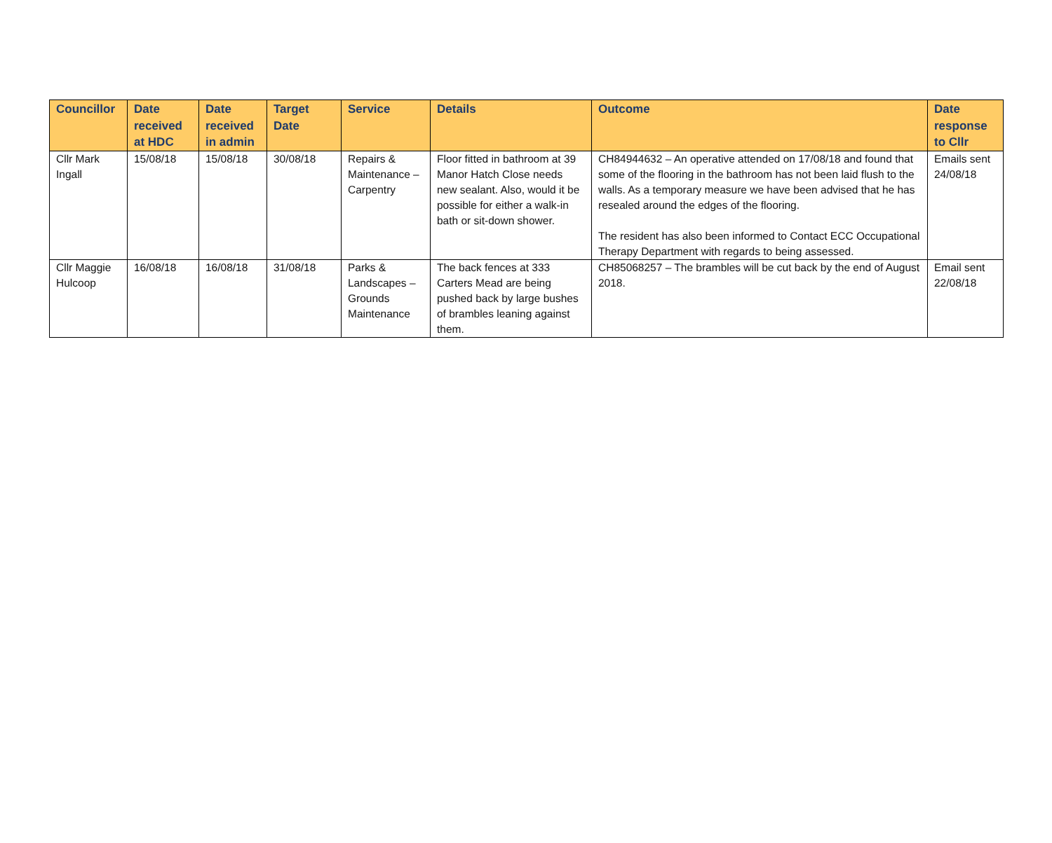| Councillor | Date received at HDC | Date received in admin | Target Date | Service | Details | Outcome | Date response to Cllr |
| --- | --- | --- | --- | --- | --- | --- | --- |
| Cllr Mark Ingall | 15/08/18 | 15/08/18 | 30/08/18 | Repairs & Maintenance – Carpentry | Floor fitted in bathroom at 39 Manor Hatch Close needs new sealant. Also, would it be possible for either a walk-in bath or sit-down shower. | CH84944632 – An operative attended on 17/08/18 and found that some of the flooring in the bathroom has not been laid flush to the walls. As a temporary measure we have been advised that he has resealed around the edges of the flooring. The resident has also been informed to Contact ECC Occupational Therapy Department with regards to being assessed. | Emails sent 24/08/18 |
| Cllr Maggie Hulcoop | 16/08/18 | 16/08/18 | 31/08/18 | Parks & Landscapes – Grounds Maintenance | The back fences at 333 Carters Mead are being pushed back by large bushes of brambles leaning against them. | CH85068257 – The brambles will be cut back by the end of August 2018. | Email sent 22/08/18 |